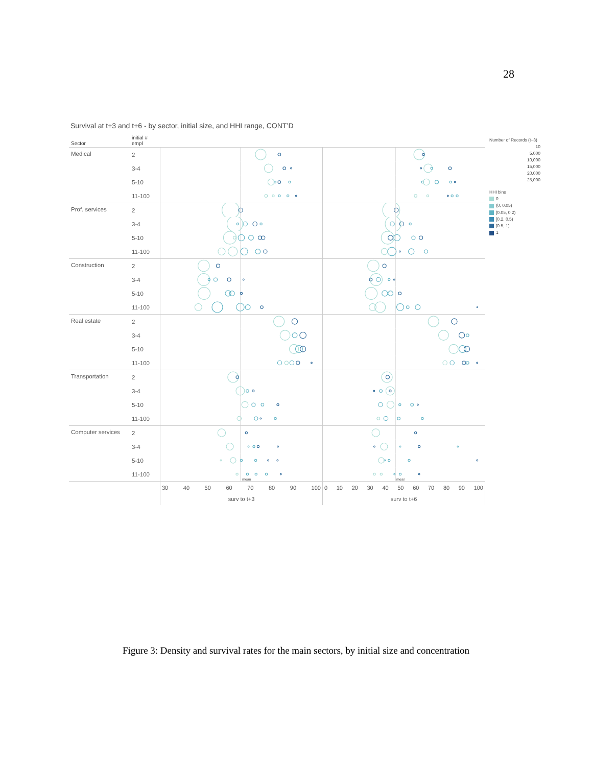28
Survival at t+3 and t+6 - by sector, initial size, and HHI range, CONT’D
| Sector | initial # empl | | |
| --- | --- | --- | --- |
| Medical | 2 | | |
| | 3-4 | | |
| | 5-10 | | |
| | 11-100 | | |
| Prof. services | 2 | | |
| | 3-4 | | |
| | 5-10 | | |
| | 11-100 | | |
| Construction | 2 | | |
| | 3-4 | | |
| | 5-10 | | |
| | 11-100 | | |
| Real estate | 2 | | |
| | 3-4 | | |
| | 5-10 | | |
| | 11-100 | | |
| Transportation | 2 | | |
| | 3-4 | | |
| | 5-10 | | |
| | 11-100 | | |
| Computer services | 2 | | |
| | 3-4 | | |
| | 5-10 | | |
| | 11-100 | mean | mean |
| | | 30 40 50 60 70 80 90 100 surv to t+3 | 0 10 20 30 40 50 60 70 80 90 100 surv to t+6 |
Number of Records (t+3)
10
5,000
10,000
15,000
20,000
25,000
HHI bins
0
(0, 0.05)
[0.05, 0.2)
[0.2, 0.5)
[0.5, 1)
1
Figure 3: Density and survival rates for the main sectors, by initial size and concentration